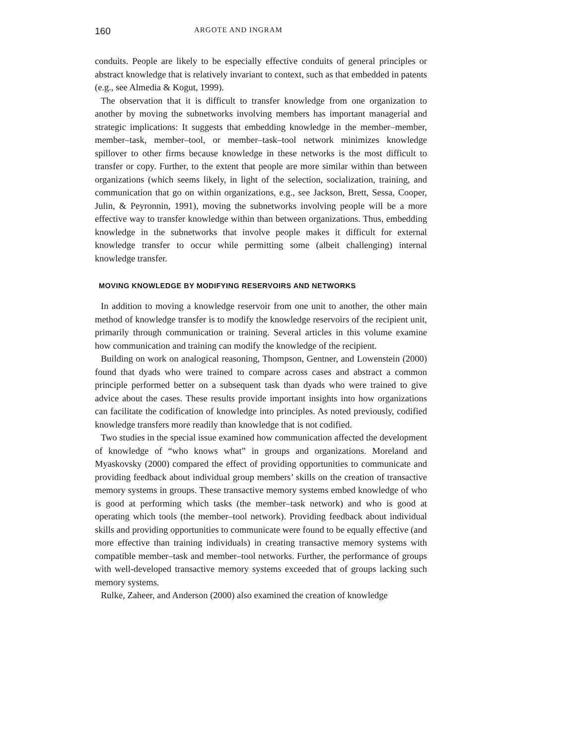160 ARGOTE AND INGRAM
conduits. People are likely to be especially effective conduits of general principles or abstract knowledge that is relatively invariant to context, such as that embedded in patents (e.g., see Almedia & Kogut, 1999).
The observation that it is difficult to transfer knowledge from one organization to another by moving the subnetworks involving members has important managerial and strategic implications: It suggests that embedding knowledge in the member–member, member–task, member–tool, or member–task–tool network minimizes knowledge spillover to other firms because knowledge in these networks is the most difficult to transfer or copy. Further, to the extent that people are more similar within than between organizations (which seems likely, in light of the selection, socialization, training, and communication that go on within organizations, e.g., see Jackson, Brett, Sessa, Cooper, Julin, & Peyronnin, 1991), moving the subnetworks involving people will be a more effective way to transfer knowledge within than between organizations. Thus, embedding knowledge in the subnetworks that involve people makes it difficult for external knowledge transfer to occur while permitting some (albeit challenging) internal knowledge transfer.
MOVING KNOWLEDGE BY MODIFYING RESERVOIRS AND NETWORKS
In addition to moving a knowledge reservoir from one unit to another, the other main method of knowledge transfer is to modify the knowledge reservoirs of the recipient unit, primarily through communication or training. Several articles in this volume examine how communication and training can modify the knowledge of the recipient.
Building on work on analogical reasoning, Thompson, Gentner, and Lowenstein (2000) found that dyads who were trained to compare across cases and abstract a common principle performed better on a subsequent task than dyads who were trained to give advice about the cases. These results provide important insights into how organizations can facilitate the codification of knowledge into principles. As noted previously, codified knowledge transfers more readily than knowledge that is not codified.
Two studies in the special issue examined how communication affected the development of knowledge of “who knows what” in groups and organizations. Moreland and Myaskovsky (2000) compared the effect of providing opportunities to communicate and providing feedback about individual group members’ skills on the creation of transactive memory systems in groups. These transactive memory systems embed knowledge of who is good at performing which tasks (the member–task network) and who is good at operating which tools (the member–tool network). Providing feedback about individual skills and providing opportunities to communicate were found to be equally effective (and more effective than training individuals) in creating transactive memory systems with compatible member–task and member–tool networks. Further, the performance of groups with well-developed transactive memory systems exceeded that of groups lacking such memory systems.
Rulke, Zaheer, and Anderson (2000) also examined the creation of knowledge